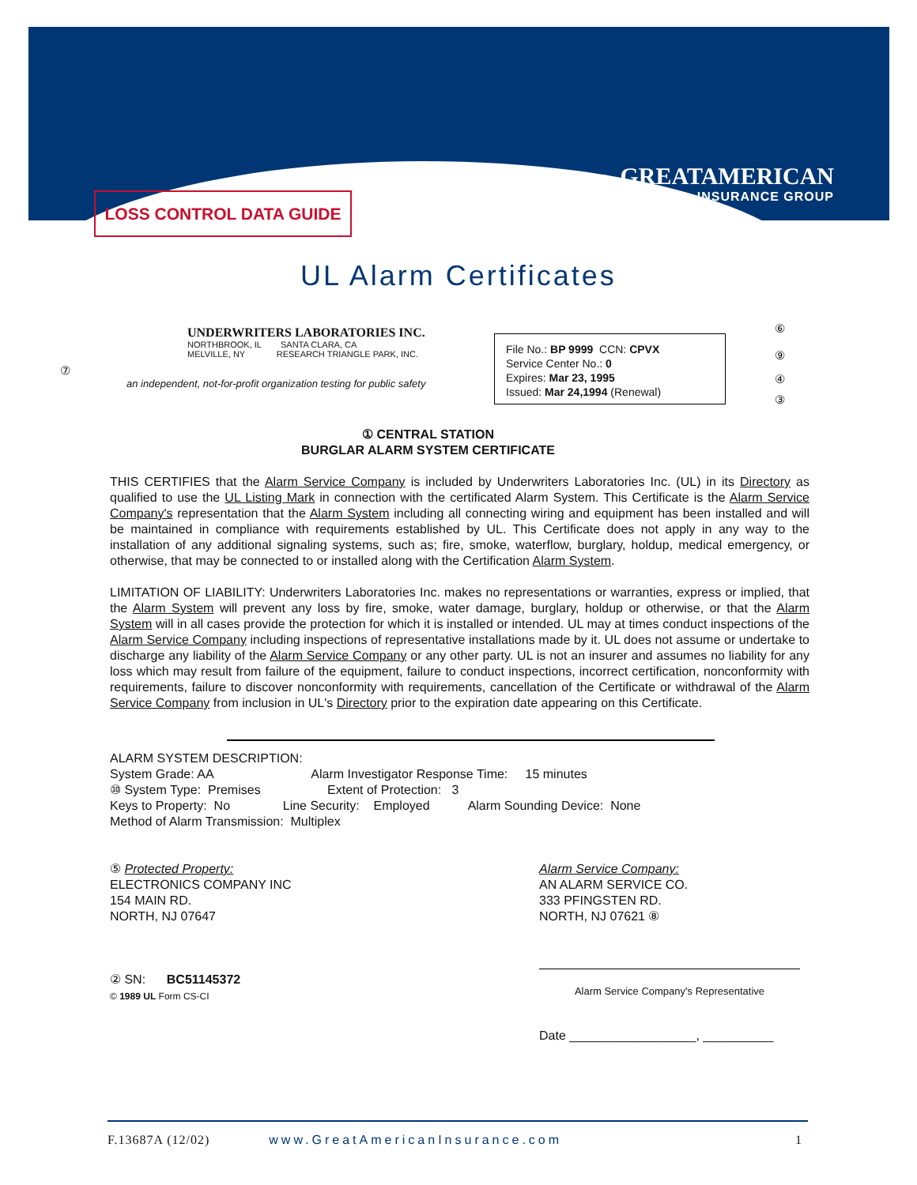GREATAMERICAN
INSURANCE GROUP
LOSS CONTROL DATA GUIDE
UL Alarm Certificates
UNDERWRITERS LABORATORIES INC.
NORTHBROOK, IL SANTA CLARA, CA
MELVILLE, NY RESEARCH TRIANGLE PARK, INC.
an independent, not-for-profit organization testing for public safety
File No.: BP 9999 CCN: CPVX
Service Center No.: 0
Expires: Mar 23, 1995
Issued: Mar 24,1994 (Renewal)
⑥
⑨
④
③
⑦
① CENTRAL STATION
BURGLAR ALARM SYSTEM CERTIFICATE
THIS CERTIFIES that the Alarm Service Company is included by Underwriters Laboratories Inc. (UL) in its Directory as qualified to use the UL Listing Mark in connection with the certificated Alarm System. This Certificate is the Alarm Service Company's representation that the Alarm System including all connecting wiring and equipment has been installed and will be maintained in compliance with requirements established by UL. This Certificate does not apply in any way to the installation of any additional signaling systems, such as; fire, smoke, waterflow, burglary, holdup, medical emergency, or otherwise, that may be connected to or installed along with the Certification Alarm System.
LIMITATION OF LIABILITY: Underwriters Laboratories Inc. makes no representations or warranties, express or implied, that the Alarm System will prevent any loss by fire, smoke, water damage, burglary, holdup or otherwise, or that the Alarm System will in all cases provide the protection for which it is installed or intended. UL may at times conduct inspections of the Alarm Service Company including inspections of representative installations made by it. UL does not assume or undertake to discharge any liability of the Alarm Service Company or any other party. UL is not an insurer and assumes no liability for any loss which may result from failure of the equipment, failure to conduct inspections, incorrect certification, nonconformity with requirements, failure to discover nonconformity with requirements, cancellation of the Certificate or withdrawal of the Alarm Service Company from inclusion in UL's Directory prior to the expiration date appearing on this Certificate.
ALARM SYSTEM DESCRIPTION:
System Grade: AA Alarm Investigator Response Time: 15 minutes
⑩ System Type: Premises Extent of Protection: 3
Keys to Property: No Line Security: Employed Alarm Sounding Device: None
Method of Alarm Transmission: Multiplex
⑤ Protected Property:
ELECTRONICS COMPANY INC
154 MAIN RD.
NORTH, NJ 07647
Alarm Service Company:
AN ALARM SERVICE CO.
333 PFINGSTEN RD.
NORTH, NJ 07621 ⑧
② SN: BC51145372
© 1989 UL Form CS-CI
Alarm Service Company's Representative
Date __________________, __________
F.13687A (12/02) www.GreatAmericanInsurance.com 1